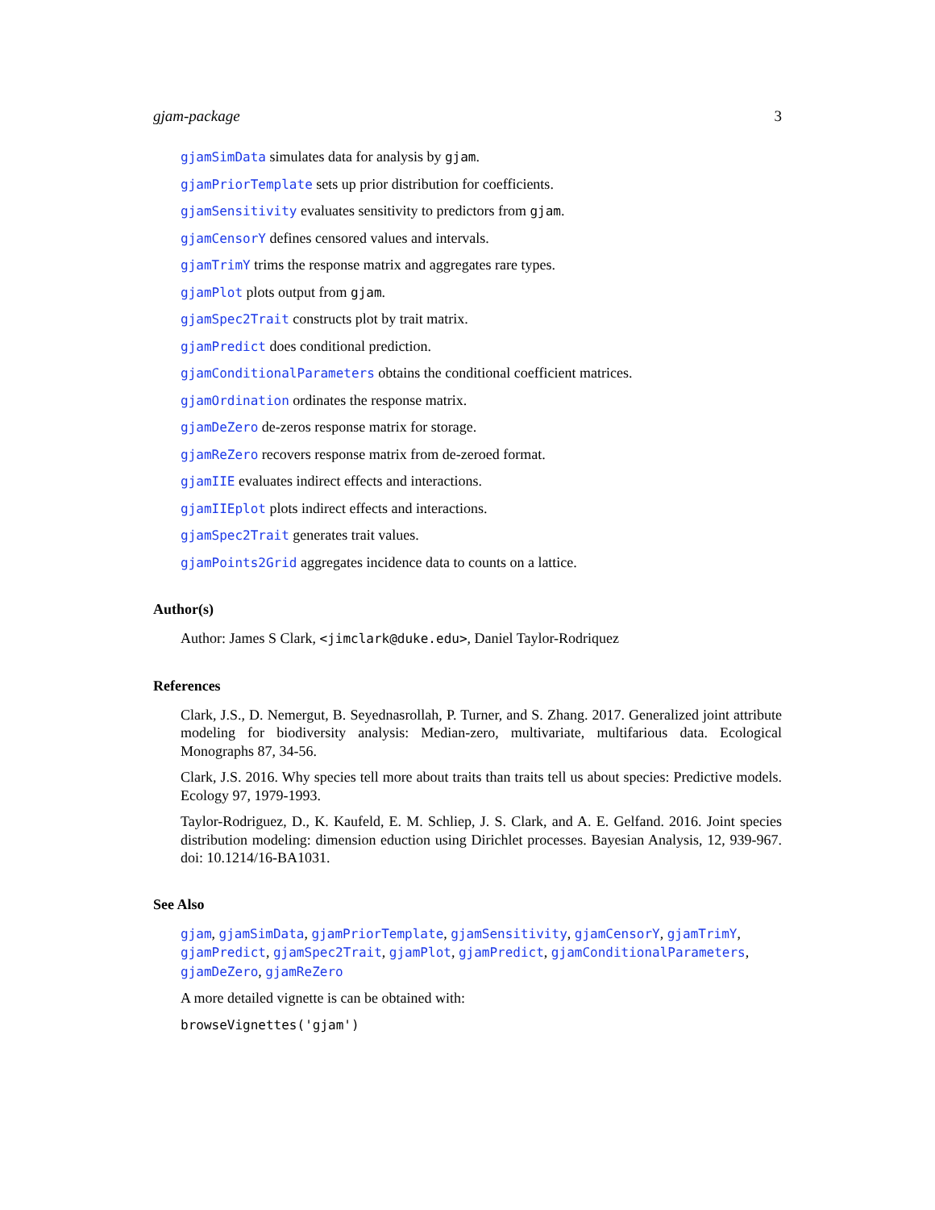gjam-package 3
gjamSimData simulates data for analysis by gjam.
gjamPriorTemplate sets up prior distribution for coefficients.
gjamSensitivity evaluates sensitivity to predictors from gjam.
gjamCensorY defines censored values and intervals.
gjamTrimY trims the response matrix and aggregates rare types.
gjamPlot plots output from gjam.
gjamSpec2Trait constructs plot by trait matrix.
gjamPredict does conditional prediction.
gjamConditionalParameters obtains the conditional coefficient matrices.
gjamOrdination ordinates the response matrix.
gjamDeZero de-zeros response matrix for storage.
gjamReZero recovers response matrix from de-zeroed format.
gjamIIE evaluates indirect effects and interactions.
gjamIIEplot plots indirect effects and interactions.
gjamSpec2Trait generates trait values.
gjamPoints2Grid aggregates incidence data to counts on a lattice.
Author(s)
Author: James S Clark, <jimclark@duke.edu>, Daniel Taylor-Rodriquez
References
Clark, J.S., D. Nemergut, B. Seyednasrollah, P. Turner, and S. Zhang. 2017. Generalized joint attribute modeling for biodiversity analysis: Median-zero, multivariate, multifarious data. Ecological Monographs 87, 34-56.
Clark, J.S. 2016. Why species tell more about traits than traits tell us about species: Predictive models. Ecology 97, 1979-1993.
Taylor-Rodriguez, D., K. Kaufeld, E. M. Schliep, J. S. Clark, and A. E. Gelfand. 2016. Joint species distribution modeling: dimension eduction using Dirichlet processes. Bayesian Analysis, 12, 939-967. doi: 10.1214/16-BA1031.
See Also
gjam, gjamSimData, gjamPriorTemplate, gjamSensitivity, gjamCensorY, gjamTrimY, gjamPredict, gjamSpec2Trait, gjamPlot, gjamPredict, gjamConditionalParameters, gjamDeZero, gjamReZero
A more detailed vignette is can be obtained with:
browseVignettes('gjam')